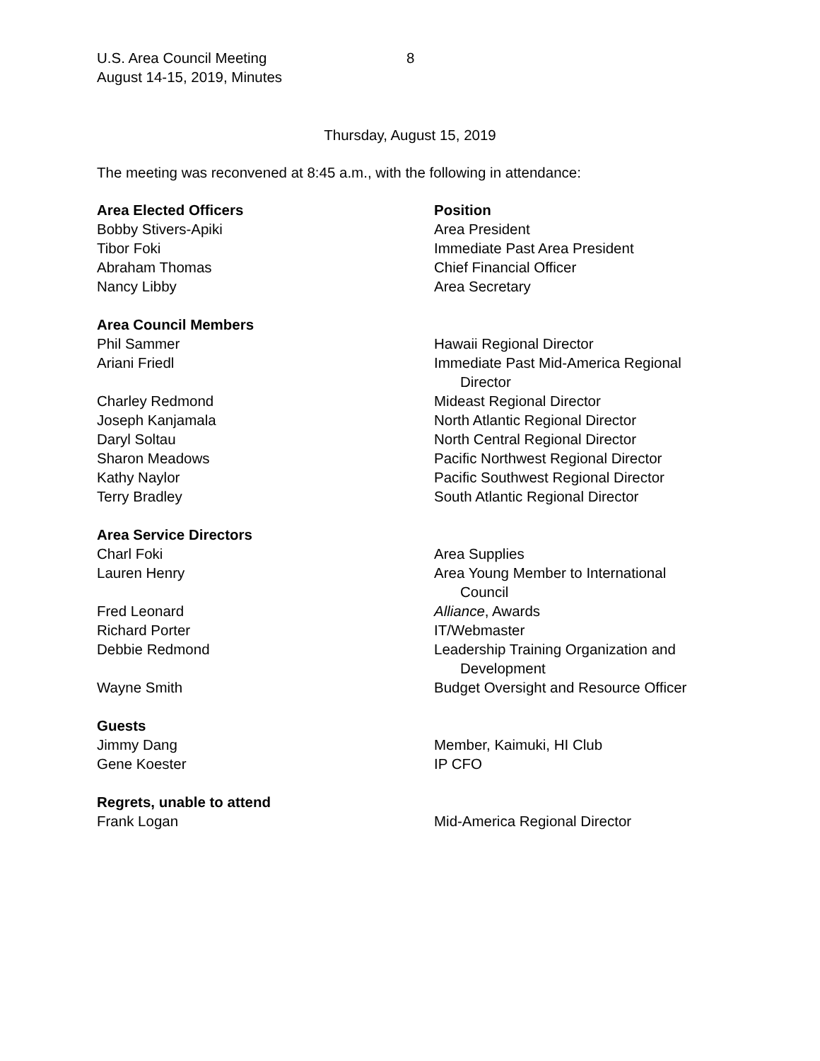U.S. Area Council Meeting
August 14-15, 2019, Minutes
8
Thursday, August 15, 2019
The meeting was reconvened at 8:45 a.m., with the following in attendance:
| Area Elected Officers | Position |
| Bobby Stivers-Apiki | Area President |
| Tibor Foki | Immediate Past Area President |
| Abraham Thomas | Chief Financial Officer |
| Nancy Libby | Area Secretary |
| Area Council Members | |
| Phil Sammer | Hawaii Regional Director |
| Ariani Friedl | Immediate Past Mid-America Regional Director |
| Charley Redmond | Mideast Regional Director |
| Joseph Kanjamala | North Atlantic Regional Director |
| Daryl Soltau | North Central Regional Director |
| Sharon Meadows | Pacific Northwest Regional Director |
| Kathy Naylor | Pacific Southwest Regional Director |
| Terry Bradley | South Atlantic Regional Director |
| Area Service Directors | |
| Charl Foki | Area Supplies |
| Lauren Henry | Area Young Member to International Council |
| Fred Leonard | Alliance , Awards |
| Richard Porter | IT/Webmaster |
| Debbie Redmond | Leadership Training Organization and Development |
| Wayne Smith | Budget Oversight and Resource Officer |
| Guests | |
| Jimmy Dang | Member, Kaimuki, HI Club |
| Gene Koester | IP CFO |
| Regrets, unable to attend | |
| Frank Logan | Mid-America Regional Director |